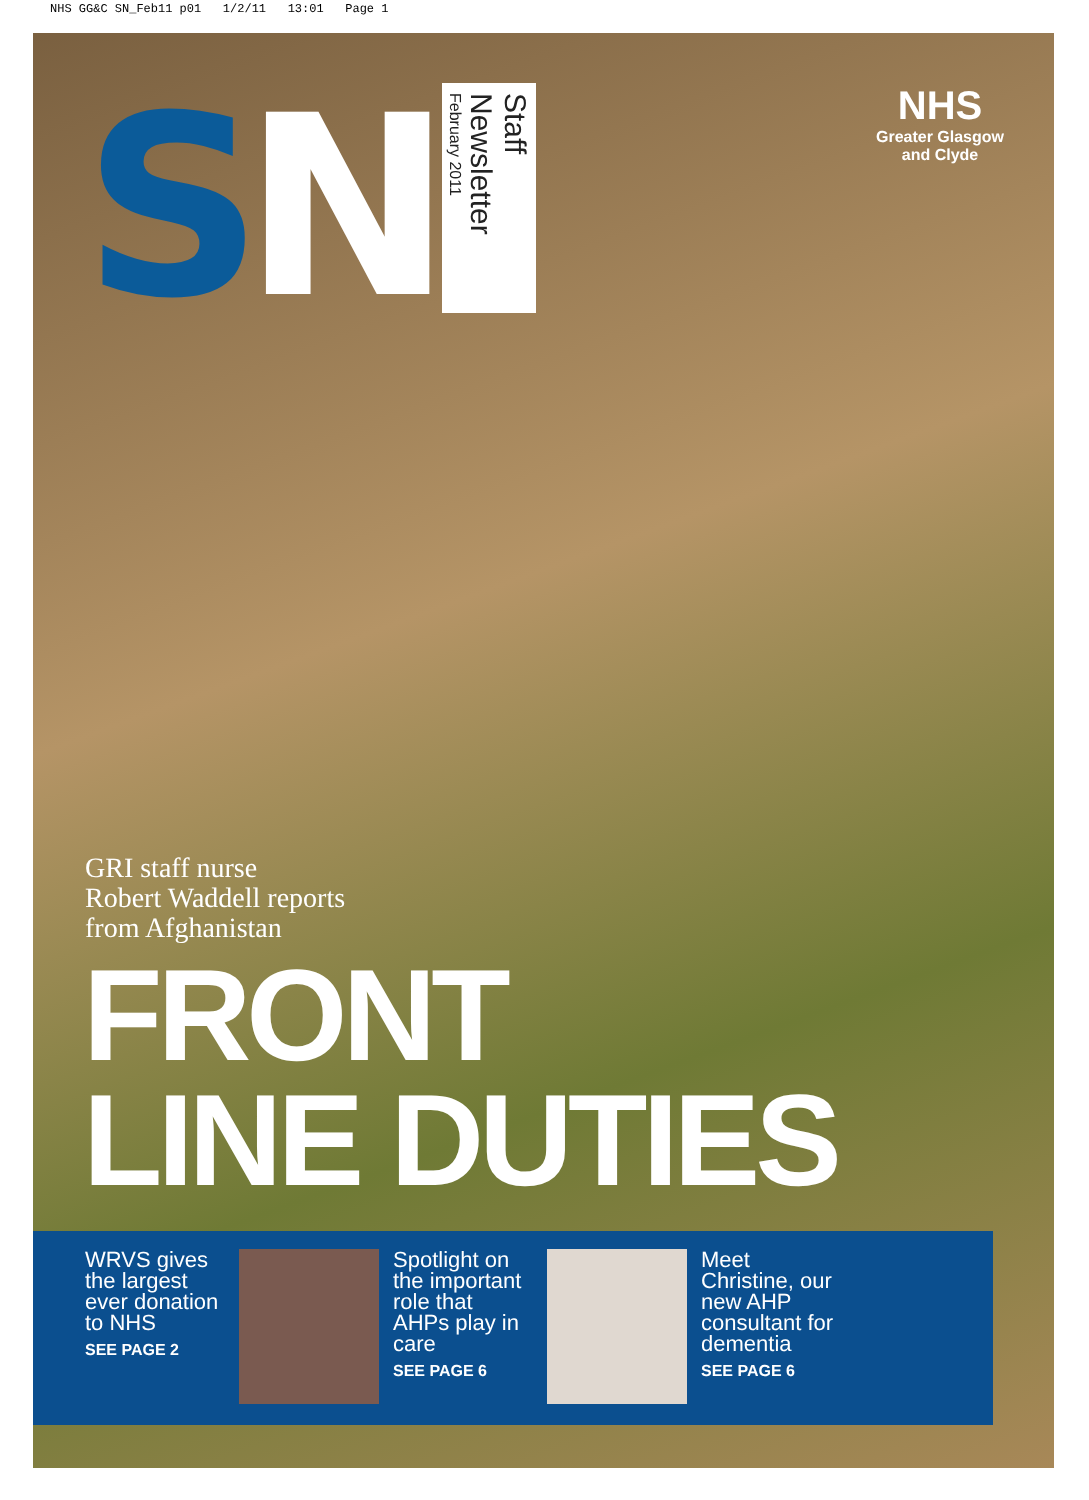NHS GG&C SN_Feb11 p01 1/2/11 13:01 Page 1
SN
Staff Newsletter
February 2011
NHS
Greater Glasgow
and Clyde
GRI staff nurse
Robert Waddell reports
from Afghanistan
FRONT
LINE DUTIES
WRVS gives the largest ever donation to NHS
SEE PAGE 2
Spotlight on the important role that AHPs play in care
SEE PAGE 6
Meet Christine, our new AHP consultant for dementia
SEE PAGE 6